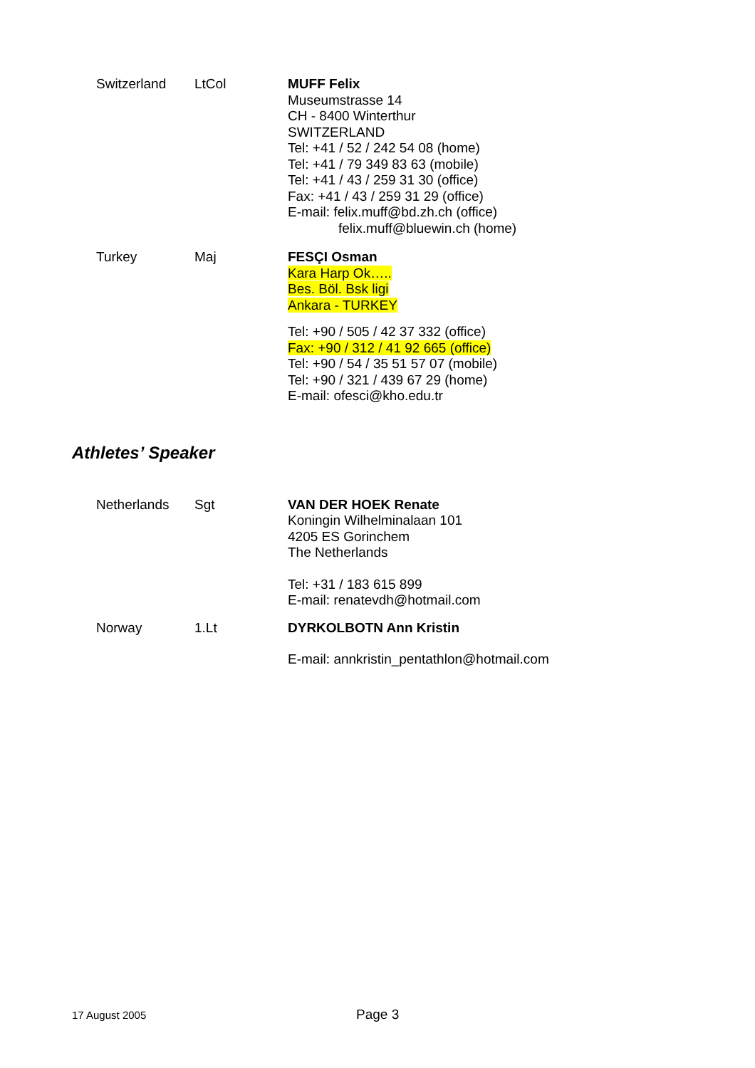Switzerland LtCol MUFF Felix
Museumstrasse 14
CH - 8400 Winterthur
SWITZERLAND
Tel: +41 / 52 / 242 54 08 (home)
Tel: +41 / 79 349 83 63 (mobile)
Tel: +41 / 43 / 259 31 30 (office)
Fax: +41 / 43 / 259 31 29 (office)
E-mail: felix.muff@bd.zh.ch (office)
felix.muff@bluewin.ch (home)
Turkey Maj FESÇI Osman
Kara Harp Ok…..
Bes. Böl. Bsk ligi
Ankara - TURKEY
Tel: +90 / 505 / 42 37 332 (office)
Fax: +90 / 312 / 41 92 665 (office)
Tel: +90 / 54 / 35 51 57 07 (mobile)
Tel: +90 / 321 / 439 67 29 (home)
E-mail: ofesci@kho.edu.tr
Athletes’ Speaker
Netherlands Sgt VAN DER HOEK Renate
Koningin Wilhelminalaan 101
4205 ES Gorinchem
The Netherlands
Tel: +31 / 183 615 899
E-mail: renatevdh@hotmail.com
Norway 1.Lt DYRKOLBOTN Ann Kristin
E-mail: annkristin_pentathlon@hotmail.com
17 August 2005
Page 3